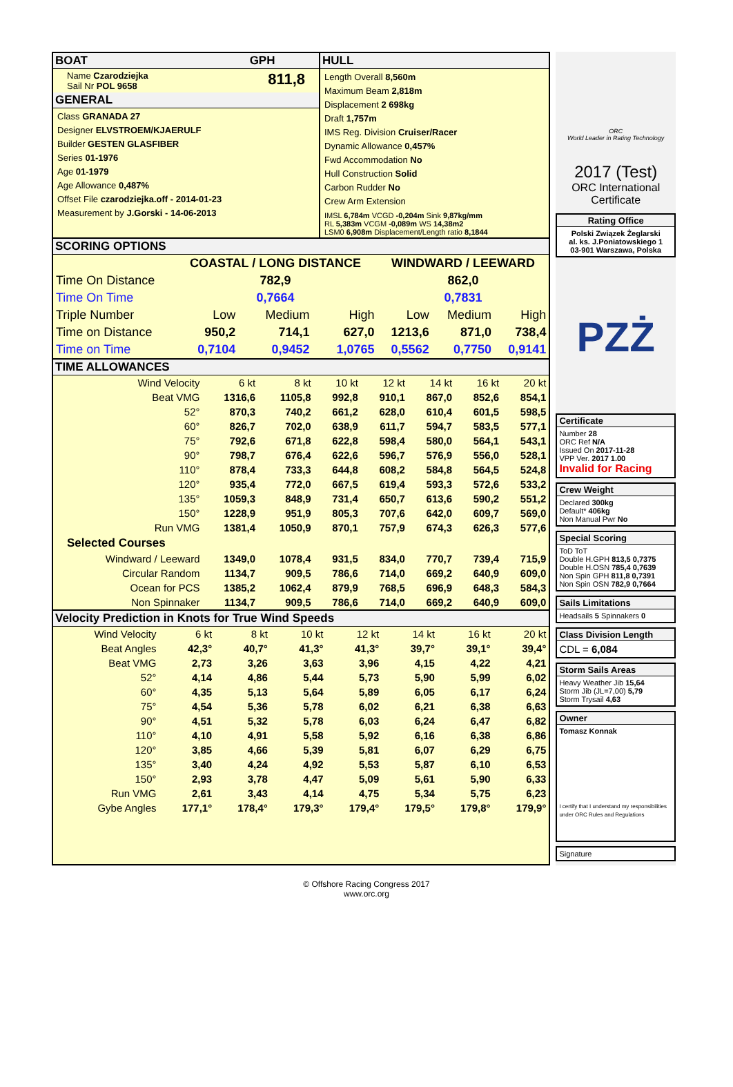BOAT GPH
Name Czarodziejka
Sail Nr POL 9658
811,8
GENERAL
Class GRANADA 27
Designer ELVSTROEM/KJAERULF
Builder GESTEN GLASFIBER
Series 01-1976
Age 01-1979
Age Allowance 0,487%
Offset File czarodziejka.off - 2014-01-23
Measurement by J.Gorski - 14-06-2013
HULL
Length Overall 8,560m
Maximum Beam 2,818m
Displacement 2 698kg
Draft 1,757m
IMS Reg. Division Cruiser/Racer
Dynamic Allowance 0,457%
Fwd Accommodation No
Hull Construction Solid
Carbon Rudder No
Crew Arm Extension
IMSL 6,784m VCGD -0,204m Sink 9,87kg/mm
RL 5,383m VCGM -0,089m WS 14,38m2
LSM0 6,908m Displacement/Length ratio 8,1844
SCORING OPTIONS
| | COASTAL / LONG DISTANCE | | | WINDWARD / LEEWARD | | |
| --- | --- | --- | --- | --- | --- | --- |
| Time On Distance | 782,9 | | | 862,0 | | |
| Time On Time | 0,7664 | | | 0,7831 | | |
| Triple Number | Low | Medium | High | Low | Medium | High |
| Time on Distance | 950,2 | 714,1 | 627,0 | 1213,6 | 871,0 | 738,4 |
| Time on Time | 0,7104 | 0,9452 | 1,0765 | 0,5562 | 0,7750 | 0,9141 |
TIME ALLOWANCES
| Wind Velocity | 6 kt | 8 kt | 10 kt | 12 kt | 14 kt | 16 kt | 20 kt |
| Beat VMG | 1316,6 | 1105,8 | 992,8 | 910,1 | 867,0 | 852,6 | 854,1 |
| 52° | 870,3 | 740,2 | 661,2 | 628,0 | 610,4 | 601,5 | 598,5 |
| 60° | 826,7 | 702,0 | 638,9 | 611,7 | 594,7 | 583,5 | 577,1 |
| 75° | 792,6 | 671,8 | 622,8 | 598,4 | 580,0 | 564,1 | 543,1 |
| 90° | 798,7 | 676,4 | 622,6 | 596,7 | 576,9 | 556,0 | 528,1 |
| 110° | 878,4 | 733,3 | 644,8 | 608,2 | 584,8 | 564,5 | 524,8 |
| 120° | 935,4 | 772,0 | 667,5 | 619,4 | 593,3 | 572,6 | 533,2 |
| 135° | 1059,3 | 848,9 | 731,4 | 650,7 | 613,6 | 590,2 | 551,2 |
| 150° | 1228,9 | 951,9 | 805,3 | 707,6 | 642,0 | 609,7 | 569,0 |
| Run VMG | 1381,4 | 1050,9 | 870,1 | 757,9 | 674,3 | 626,3 | 577,6 |
| Selected Courses | | | | | | | |
| Windward / Leeward | 1349,0 | 1078,4 | 931,5 | 834,0 | 770,7 | 739,4 | 715,9 |
| Circular Random | 1134,7 | 909,5 | 786,6 | 714,0 | 669,2 | 640,9 | 609,0 |
| Ocean for PCS | 1385,2 | 1062,4 | 879,9 | 768,5 | 696,9 | 648,3 | 584,3 |
| Non Spinnaker | 1134,7 | 909,5 | 786,6 | 714,0 | 669,2 | 640,9 | 609,0 |
Velocity Prediction in Knots for True Wind Speeds
| Wind Velocity | 6 kt | 8 kt | 10 kt | 12 kt | 14 kt | 16 kt | 20 kt |
| Beat Angles | 42,3° | 40,7° | 41,3° | 41,3° | 39,7° | 39,1° | 39,4° |
| Beat VMG | 2,73 | 3,26 | 3,63 | 3,96 | 4,15 | 4,22 | 4,21 |
| 52° | 4,14 | 4,86 | 5,44 | 5,73 | 5,90 | 5,99 | 6,02 |
| 60° | 4,35 | 5,13 | 5,64 | 5,89 | 6,05 | 6,17 | 6,24 |
| 75° | 4,54 | 5,36 | 5,78 | 6,02 | 6,21 | 6,38 | 6,63 |
| 90° | 4,51 | 5,32 | 5,78 | 6,03 | 6,24 | 6,47 | 6,82 |
| 110° | 4,10 | 4,91 | 5,58 | 5,92 | 6,16 | 6,38 | 6,86 |
| 120° | 3,85 | 4,66 | 5,39 | 5,81 | 6,07 | 6,29 | 6,75 |
| 135° | 3,40 | 4,24 | 4,92 | 5,53 | 5,87 | 6,10 | 6,53 |
| 150° | 2,93 | 3,78 | 4,47 | 5,09 | 5,61 | 5,90 | 6,33 |
| Run VMG | 2,61 | 3,43 | 4,14 | 4,75 | 5,34 | 5,75 | 6,23 |
| Gybe Angles | 177,1° | 178,4° | 179,3° | 179,4° | 179,5° | 179,8° | 179,9° |
ORC
World Leader in Rating Technology
2017 (Test)
ORC International
Certificate
Rating Office
Polski Związek Żeglarski
al. ks. J.Poniatowskiego 1
03-901 Warszawa, Polska
PZŻ
Certificate
Number 28
ORC Ref N/A
Issued On 2017-11-28
VPP Ver. 2017 1.00
Invalid for Racing
Crew Weight
Declared 300kg
Default* 406kg
Non Manual Pwr No
Special Scoring
ToD ToT
Double H.GPH 813,5 0,7375
Double H.OSN 785,4 0,7639
Non Spin GPH 811,8 0,7391
Non Spin OSN 782,9 0,7664
Sails Limitations
Headsails 5 Spinnakers 0
Class Division Length
CDL = 6,084
Storm Sails Areas
Heavy Weather Jib 15,64
Storm Jib (JL=7,00) 5,79
Storm Trysail 4,63
Owner
Tomasz Konnak
I certify that I understand my responsibilities under ORC Rules and Regulations
Signature
© Offshore Racing Congress 2017
www.orc.org